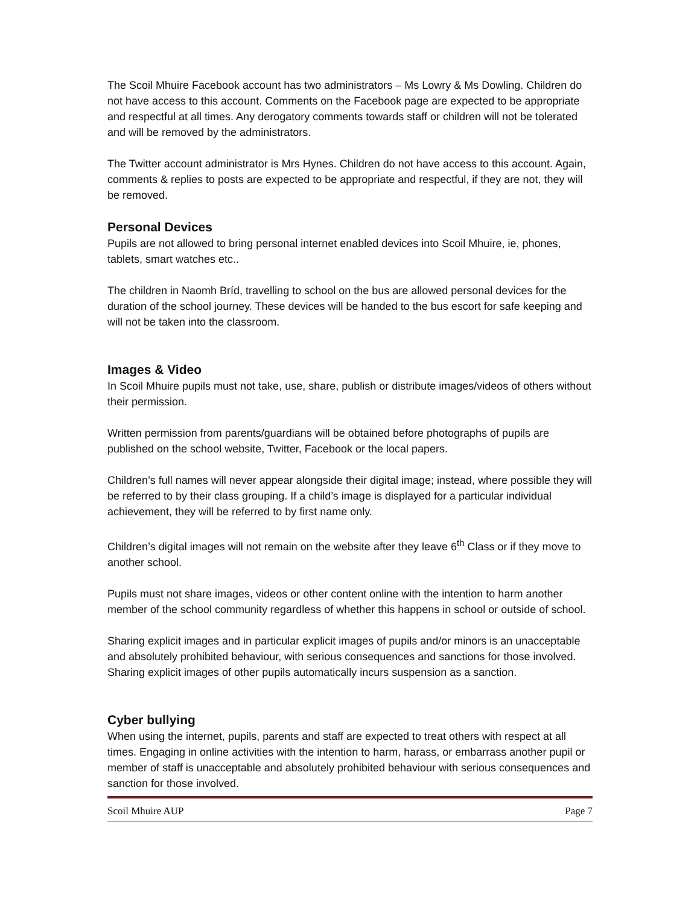The Scoil Mhuire Facebook account has two administrators – Ms Lowry & Ms Dowling. Children do not have access to this account. Comments on the Facebook page are expected to be appropriate and respectful at all times. Any derogatory comments towards staff or children will not be tolerated and will be removed by the administrators.
The Twitter account administrator is Mrs Hynes. Children do not have access to this account. Again, comments & replies to posts are expected to be appropriate and respectful, if they are not, they will be removed.
Personal Devices
Pupils are not allowed to bring personal internet enabled devices into Scoil Mhuire, ie, phones, tablets, smart watches etc..
The children in Naomh Bríd, travelling to school on the bus are allowed personal devices for the duration of the school journey. These devices will be handed to the bus escort for safe keeping and will not be taken into the classroom.
Images & Video
In Scoil Mhuire pupils must not take, use, share, publish or distribute images/videos of others without their permission.
Written permission from parents/guardians will be obtained before photographs of pupils are published on the school website, Twitter, Facebook or the local papers.
Children’s full names will never appear alongside their digital image; instead, where possible they will be referred to by their class grouping. If a child’s image is displayed for a particular individual achievement, they will be referred to by first name only.
Children’s digital images will not remain on the website after they leave 6<sup>th</sup> Class or if they move to another school.
Pupils must not share images, videos or other content online with the intention to harm another member of the school community regardless of whether this happens in school or outside of school.
Sharing explicit images and in particular explicit images of pupils and/or minors is an unacceptable and absolutely prohibited behaviour, with serious consequences and sanctions for those involved. Sharing explicit images of other pupils automatically incurs suspension as a sanction.
Cyber bullying
When using the internet, pupils, parents and staff are expected to treat others with respect at all times. Engaging in online activities with the intention to harm, harass, or embarrass another pupil or member of staff is unacceptable and absolutely prohibited behaviour with serious consequences and sanction for those involved.
Scoil Mhuire AUP Page 7